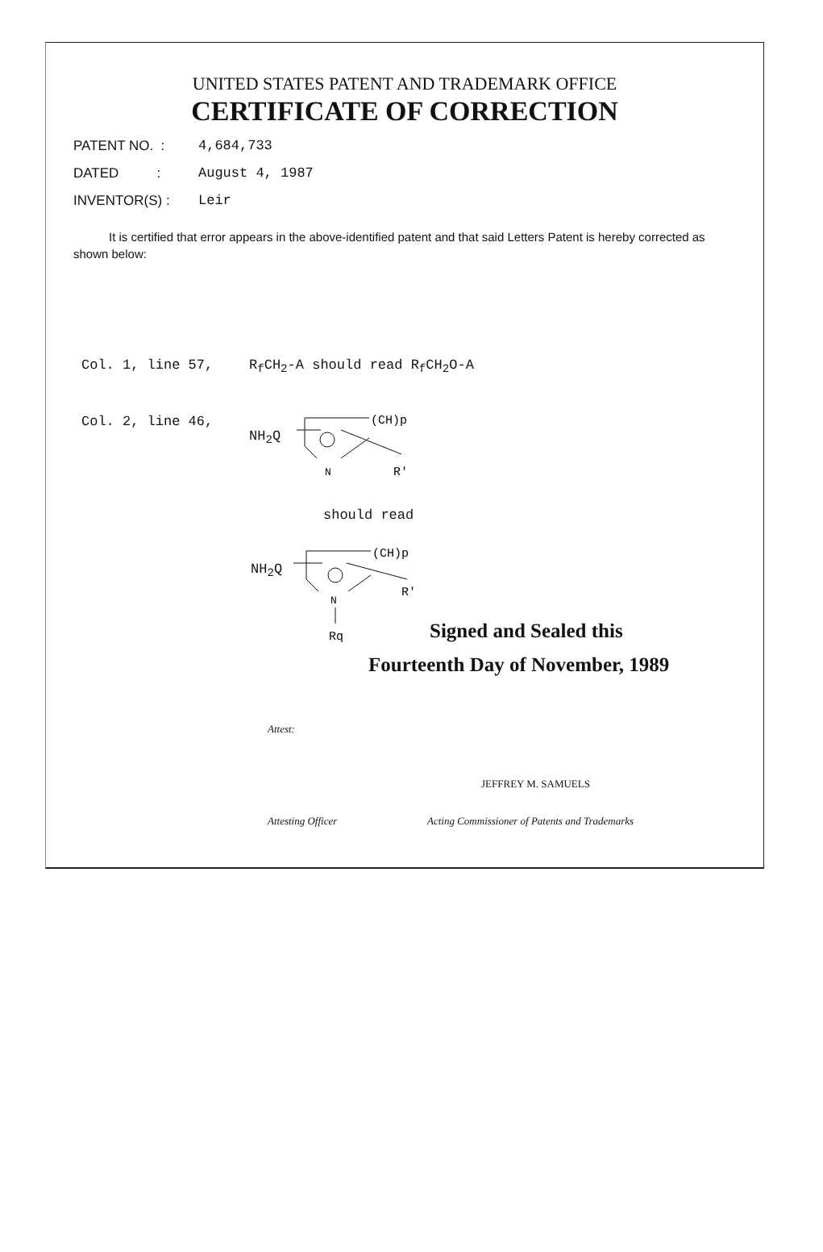UNITED STATES PATENT AND TRADEMARK OFFICE
CERTIFICATE OF CORRECTION
PATENT NO. : 4,684,733
DATED : August 4, 1987
INVENTOR(S) : Leir
It is certified that error appears in the above-identified patent and that said Letters Patent is hereby corrected as shown below:
Col. 1, line 57, R<sub>f</sub>CH<sub>2</sub>-A should read R<sub>f</sub>CH<sub>2</sub>O-A
Col. 2, line 46, NH<sub>2</sub>Q
(CH)p
N
R'
should read
NH<sub>2</sub>Q
(CH)p
N
R'
Rq
Signed and Sealed this
Fourteenth Day of November, 1989
Attest:
JEFFREY M. SAMUELS
Attesting Officer Acting Commissioner of Patents and Trademarks